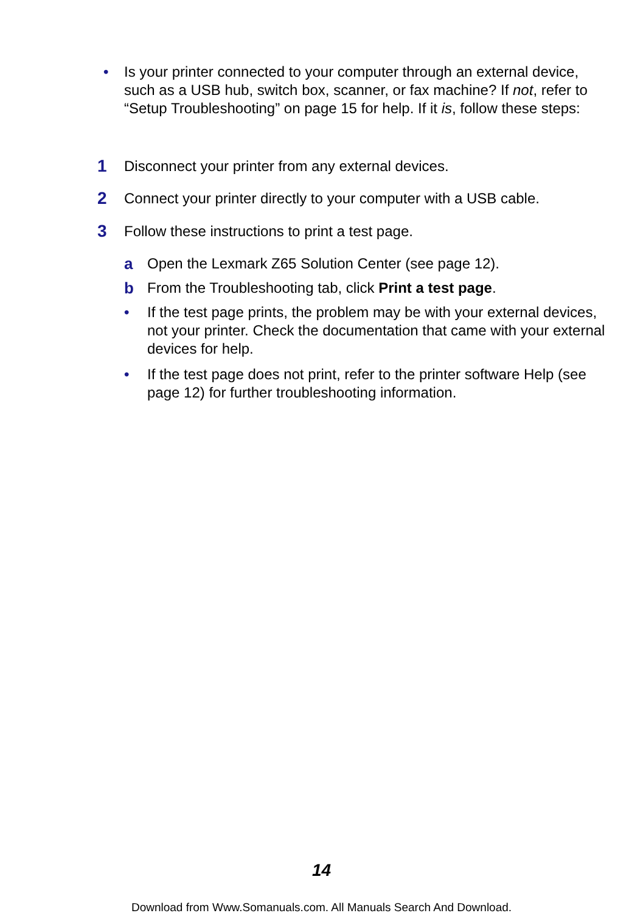• Is your printer connected to your computer through an external device, such as a USB hub, switch box, scanner, or fax machine? If not, refer to “Setup Troubleshooting” on page 15 for help. If it is, follow these steps:
1 Disconnect your printer from any external devices.
2 Connect your printer directly to your computer with a USB cable.
3 Follow these instructions to print a test page.
a Open the Lexmark Z65 Solution Center (see page 12).
b From the Troubleshooting tab, click Print a test page.
• If the test page prints, the problem may be with your external devices, not your printer. Check the documentation that came with your external devices for help.
• If the test page does not print, refer to the printer software Help (see page 12) for further troubleshooting information.
14
Download from Www.Somanuals.com. All Manuals Search And Download.